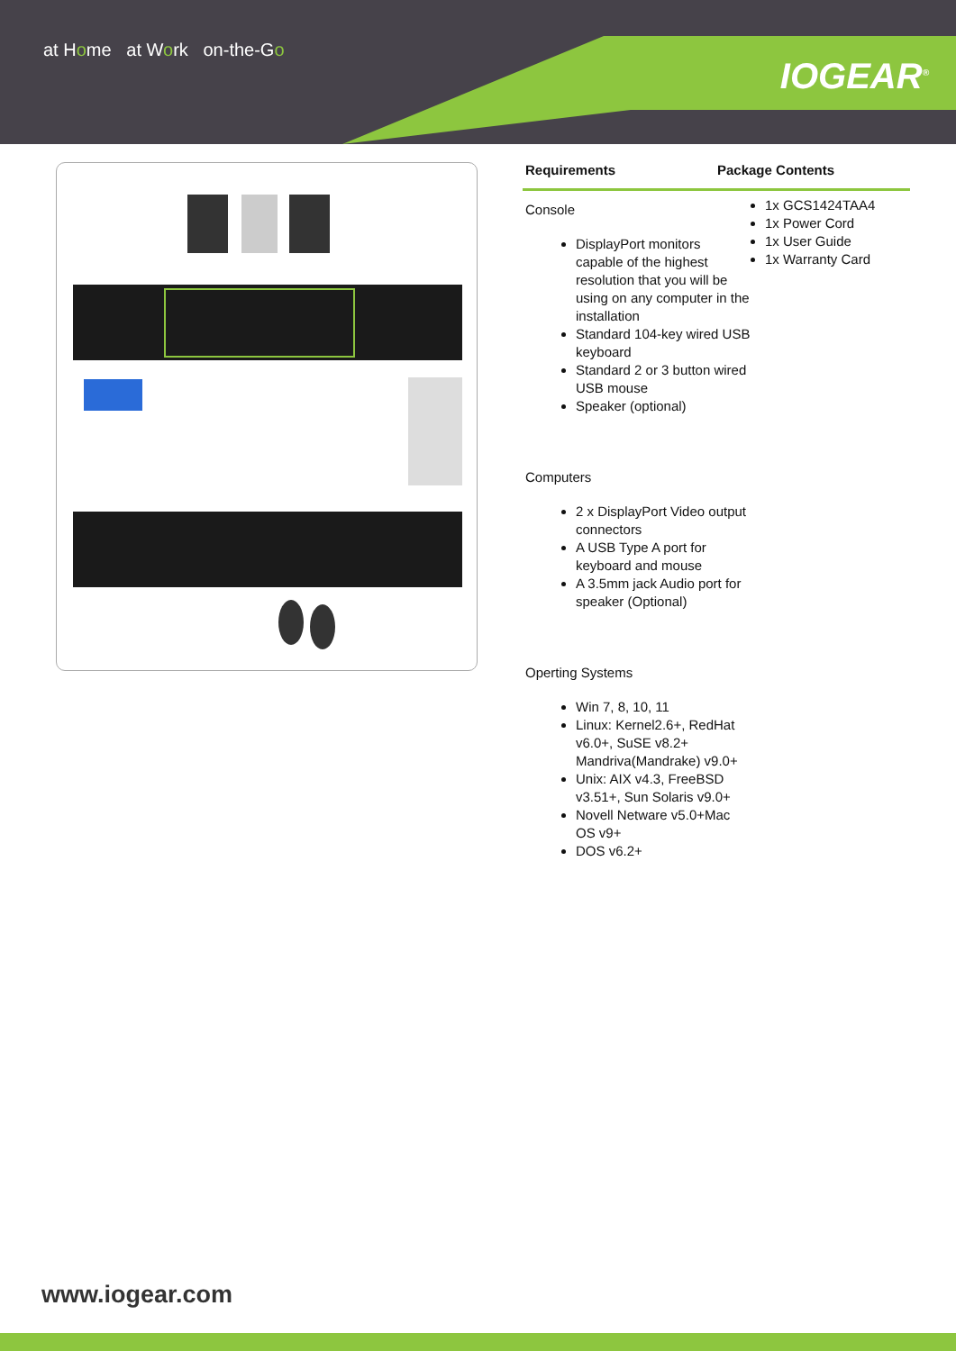at Home at Work on-the-Go
IOGEAR<sup>®</sup>
Requirements Package Contents
Console
DisplayPort monitors capable of the highest resolution that you will be using on any computer in the installation
Standard 104-key wired USB keyboard
Standard 2 or 3 button wired USB mouse
Speaker (optional)
Computers
2 x DisplayPort Video output connectors
A USB Type A port for keyboard and mouse
A 3.5mm jack Audio port for speaker (Optional)
Operting Systems
Win 7, 8, 10, 11
Linux: Kernel2.6+, RedHat v6.0+, SuSE v8.2+ Mandriva(Mandrake) v9.0+
Unix: AIX v4.3, FreeBSD v3.51+, Sun Solaris v9.0+
Novell Netware v5.0+Mac OS v9+
DOS v6.2+
1x GCS1424TAA4
1x Power Cord
1x User Guide
1x Warranty Card
www.iogear.com